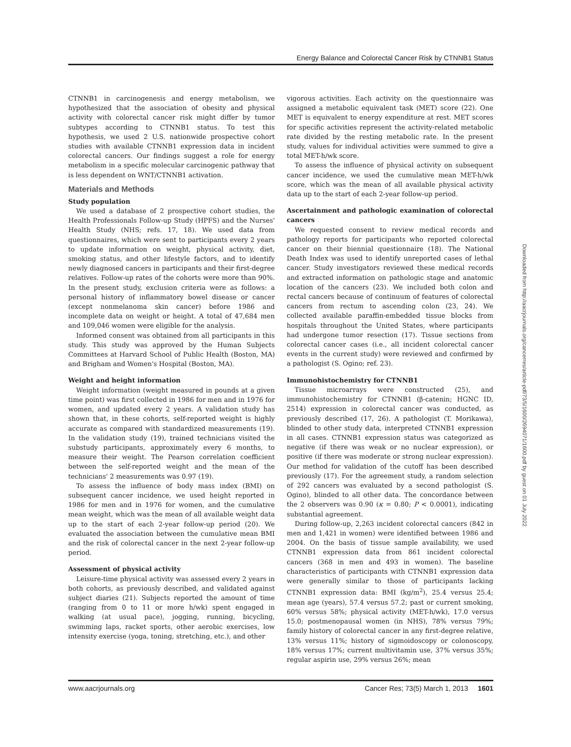Energy Balance and Colorectal Cancer Risk by CTNNB1 Status
CTNNB1 in carcinogenesis and energy metabolism, we hypothesized that the association of obesity and physical activity with colorectal cancer risk might differ by tumor subtypes according to CTNNB1 status. To test this hypothesis, we used 2 U.S. nationwide prospective cohort studies with available CTNNB1 expression data in incident colorectal cancers. Our findings suggest a role for energy metabolism in a specific molecular carcinogenic pathway that is less dependent on WNT/CTNNB1 activation.
Materials and Methods
Study population
We used a database of 2 prospective cohort studies, the Health Professionals Follow-up Study (HPFS) and the Nurses' Health Study (NHS; refs. 17, 18). We used data from questionnaires, which were sent to participants every 2 years to update information on weight, physical activity, diet, smoking status, and other lifestyle factors, and to identify newly diagnosed cancers in participants and their first-degree relatives. Follow-up rates of the cohorts were more than 90%. In the present study, exclusion criteria were as follows: a personal history of inflammatory bowel disease or cancer (except nonmelanoma skin cancer) before 1986 and incomplete data on weight or height. A total of 47,684 men and 109,046 women were eligible for the analysis.
Informed consent was obtained from all participants in this study. This study was approved by the Human Subjects Committees at Harvard School of Public Health (Boston, MA) and Brigham and Women's Hospital (Boston, MA).
Weight and height information
Weight information (weight measured in pounds at a given time point) was first collected in 1986 for men and in 1976 for women, and updated every 2 years. A validation study has shown that, in these cohorts, self-reported weight is highly accurate as compared with standardized measurements (19). In the validation study (19), trained technicians visited the substudy participants, approximately every 6 months, to measure their weight. The Pearson correlation coefficient between the self-reported weight and the mean of the technicians' 2 measurements was 0.97 (19).
To assess the influence of body mass index (BMI) on subsequent cancer incidence, we used height reported in 1986 for men and in 1976 for women, and the cumulative mean weight, which was the mean of all available weight data up to the start of each 2-year follow-up period (20). We evaluated the association between the cumulative mean BMI and the risk of colorectal cancer in the next 2-year follow-up period.
Assessment of physical activity
Leisure-time physical activity was assessed every 2 years in both cohorts, as previously described, and validated against subject diaries (21). Subjects reported the amount of time (ranging from 0 to 11 or more h/wk) spent engaged in walking (at usual pace), jogging, running, bicycling, swimming laps, racket sports, other aerobic exercises, low intensity exercise (yoga, toning, stretching, etc.), and other
vigorous activities. Each activity on the questionnaire was assigned a metabolic equivalent task (MET) score (22). One MET is equivalent to energy expenditure at rest. MET scores for specific activities represent the activity-related metabolic rate divided by the resting metabolic rate. In the present study, values for individual activities were summed to give a total MET-h/wk score.
To assess the influence of physical activity on subsequent cancer incidence, we used the cumulative mean MET-h/wk score, which was the mean of all available physical activity data up to the start of each 2-year follow-up period.
Ascertainment and pathologic examination of colorectal cancers
We requested consent to review medical records and pathology reports for participants who reported colorectal cancer on their biennial questionnaire (18). The National Death Index was used to identify unreported cases of lethal cancer. Study investigators reviewed these medical records and extracted information on pathologic stage and anatomic location of the cancers (23). We included both colon and rectal cancers because of continuum of features of colorectal cancers from rectum to ascending colon (23, 24). We collected available paraffin-embedded tissue blocks from hospitals throughout the United States, where participants had undergone tumor resection (17). Tissue sections from colorectal cancer cases (i.e., all incident colorectal cancer events in the current study) were reviewed and confirmed by a pathologist (S. Ogino; ref. 23).
Immunohistochemistry for CTNNB1
Tissue microarrays were constructed (25), and immunohistochemistry for CTNNB1 (β-catenin; HGNC ID, 2514) expression in colorectal cancer was conducted, as previously described (17, 26). A pathologist (T. Morikawa), blinded to other study data, interpreted CTNNB1 expression in all cases. CTNNB1 expression status was categorized as negative (if there was weak or no nuclear expression), or positive (if there was moderate or strong nuclear expression). Our method for validation of the cutoff has been described previously (17). For the agreement study, a random selection of 292 cancers was evaluated by a second pathologist (S. Ogino), blinded to all other data. The concordance between the 2 observers was 0.90 (κ = 0.80; P < 0.0001), indicating substantial agreement.
During follow-up, 2,263 incident colorectal cancers (842 in men and 1,421 in women) were identified between 1986 and 2004. On the basis of tissue sample availability, we used CTNNB1 expression data from 861 incident colorectal cancers (368 in men and 493 in women). The baseline characteristics of participants with CTNNB1 expression data were generally similar to those of participants lacking CTNNB1 expression data: BMI (kg/m<sup>2</sup>), 25.4 versus 25.4; mean age (years), 57.4 versus 57.2; past or current smoking, 60% versus 58%; physical activity (MET-h/wk), 17.0 versus 15.0; postmenopausal women (in NHS), 78% versus 79%; family history of colorectal cancer in any first-degree relative, 13% versus 11%; history of sigmoidoscopy or colonoscopy, 18% versus 17%; current multivitamin use, 37% versus 35%; regular aspirin use, 29% versus 26%; mean
Downloaded from http://aacrjournals.org/cancerres/article-pdf/73/5/1600/2694071/1600.pdf by guest on 01 July 2022
www.aacrjournals.org Cancer Res; 73(5) March 1, 2013 1601